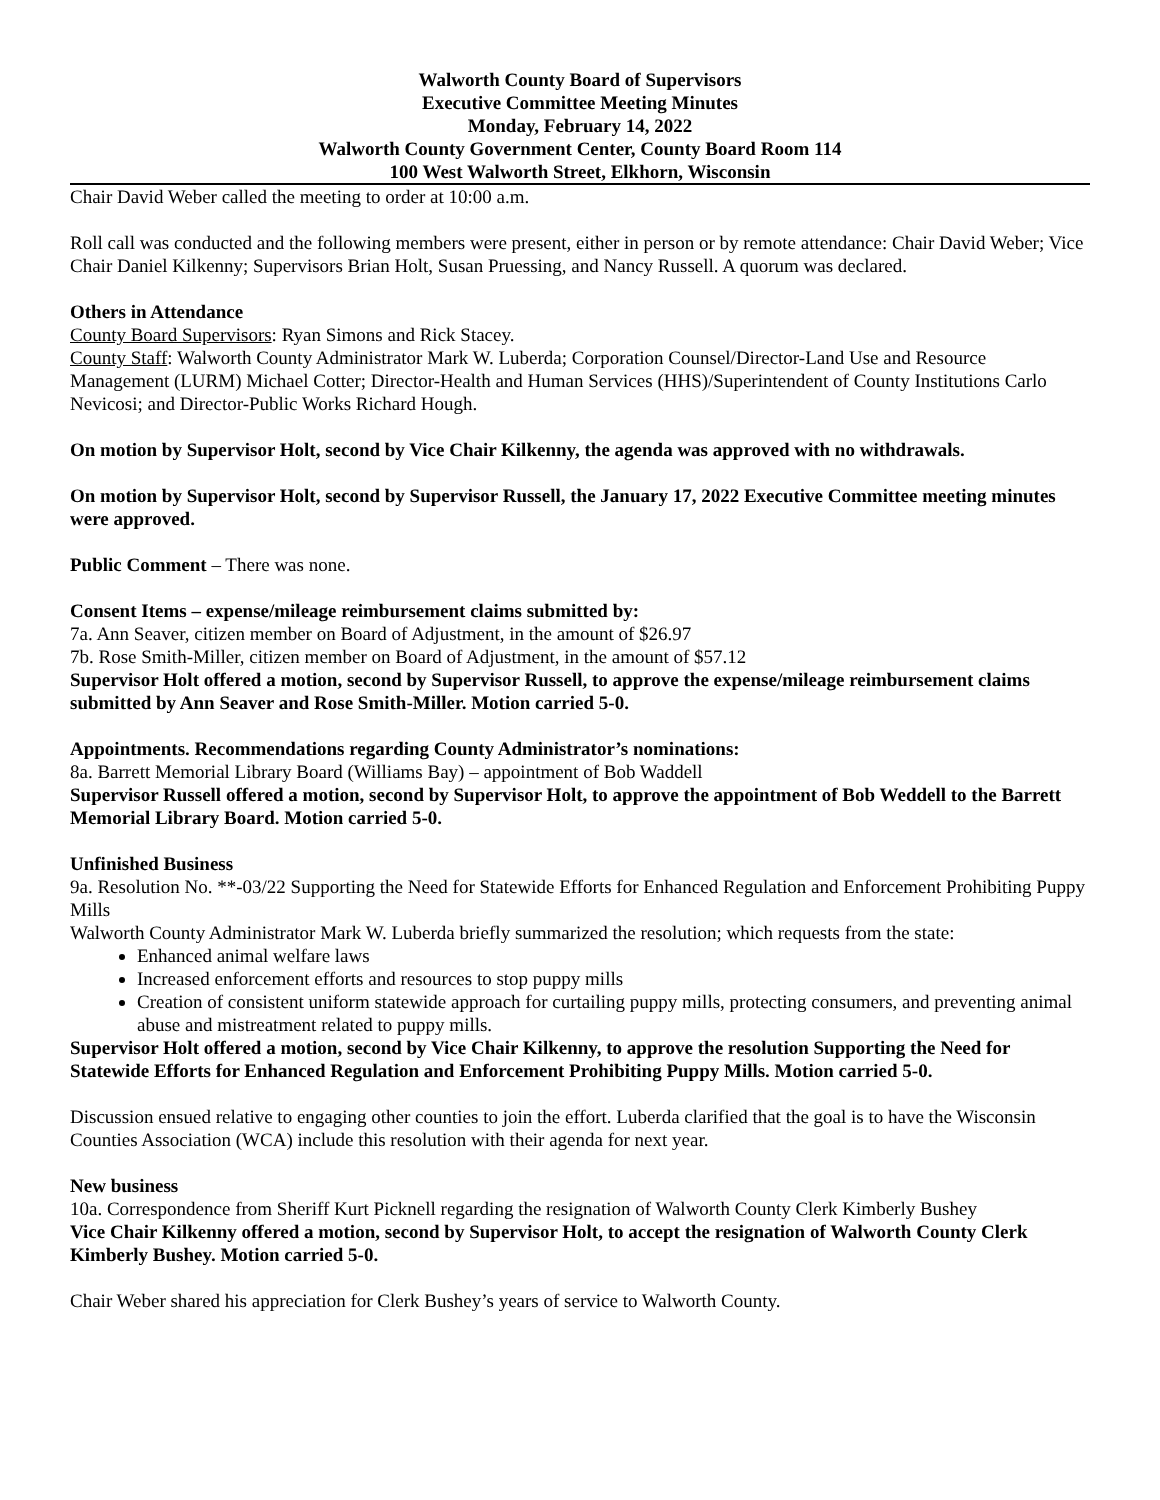Walworth County Board of Supervisors
Executive Committee Meeting Minutes
Monday, February 14, 2022
Walworth County Government Center, County Board Room 114
100 West Walworth Street, Elkhorn, Wisconsin
Chair David Weber called the meeting to order at 10:00 a.m.
Roll call was conducted and the following members were present, either in person or by remote attendance: Chair David Weber; Vice Chair Daniel Kilkenny; Supervisors Brian Holt, Susan Pruessing, and Nancy Russell. A quorum was declared.
Others in Attendance
County Board Supervisors: Ryan Simons and Rick Stacey.
County Staff: Walworth County Administrator Mark W. Luberda; Corporation Counsel/Director-Land Use and Resource Management (LURM) Michael Cotter; Director-Health and Human Services (HHS)/Superintendent of County Institutions Carlo Nevicosi; and Director-Public Works Richard Hough.
On motion by Supervisor Holt, second by Vice Chair Kilkenny, the agenda was approved with no withdrawals.
On motion by Supervisor Holt, second by Supervisor Russell, the January 17, 2022 Executive Committee meeting minutes were approved.
Public Comment – There was none.
Consent Items – expense/mileage reimbursement claims submitted by:
7a. Ann Seaver, citizen member on Board of Adjustment, in the amount of $26.97
7b. Rose Smith-Miller, citizen member on Board of Adjustment, in the amount of $57.12
Supervisor Holt offered a motion, second by Supervisor Russell, to approve the expense/mileage reimbursement claims submitted by Ann Seaver and Rose Smith-Miller. Motion carried 5-0.
Appointments. Recommendations regarding County Administrator’s nominations:
8a. Barrett Memorial Library Board (Williams Bay) – appointment of Bob Waddell
Supervisor Russell offered a motion, second by Supervisor Holt, to approve the appointment of Bob Weddell to the Barrett Memorial Library Board. Motion carried 5-0.
Unfinished Business
9a. Resolution No. **-03/22 Supporting the Need for Statewide Efforts for Enhanced Regulation and Enforcement Prohibiting Puppy Mills
Walworth County Administrator Mark W. Luberda briefly summarized the resolution; which requests from the state:
Enhanced animal welfare laws
Increased enforcement efforts and resources to stop puppy mills
Creation of consistent uniform statewide approach for curtailing puppy mills, protecting consumers, and preventing animal abuse and mistreatment related to puppy mills.
Supervisor Holt offered a motion, second by Vice Chair Kilkenny, to approve the resolution Supporting the Need for Statewide Efforts for Enhanced Regulation and Enforcement Prohibiting Puppy Mills. Motion carried 5-0.
Discussion ensued relative to engaging other counties to join the effort. Luberda clarified that the goal is to have the Wisconsin Counties Association (WCA) include this resolution with their agenda for next year.
New business
10a. Correspondence from Sheriff Kurt Picknell regarding the resignation of Walworth County Clerk Kimberly Bushey
Vice Chair Kilkenny offered a motion, second by Supervisor Holt, to accept the resignation of Walworth County Clerk Kimberly Bushey. Motion carried 5-0.
Chair Weber shared his appreciation for Clerk Bushey’s years of service to Walworth County.